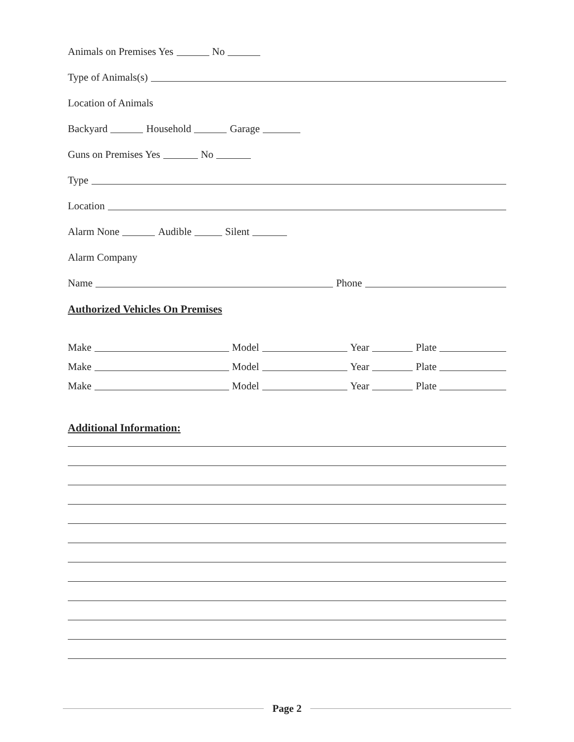Animals on Premises Yes No
Type of Animals(s)
Location of Animals
Backyard Household Garage
Guns on Premises Yes No
Type
Location
Alarm None Audible Silent
Alarm Company
Name Phone
Authorized Vehicles On Premises
Make Model Year Plate
Make Model Year Plate
Make Model Year Plate
Additional Information:
Page 2